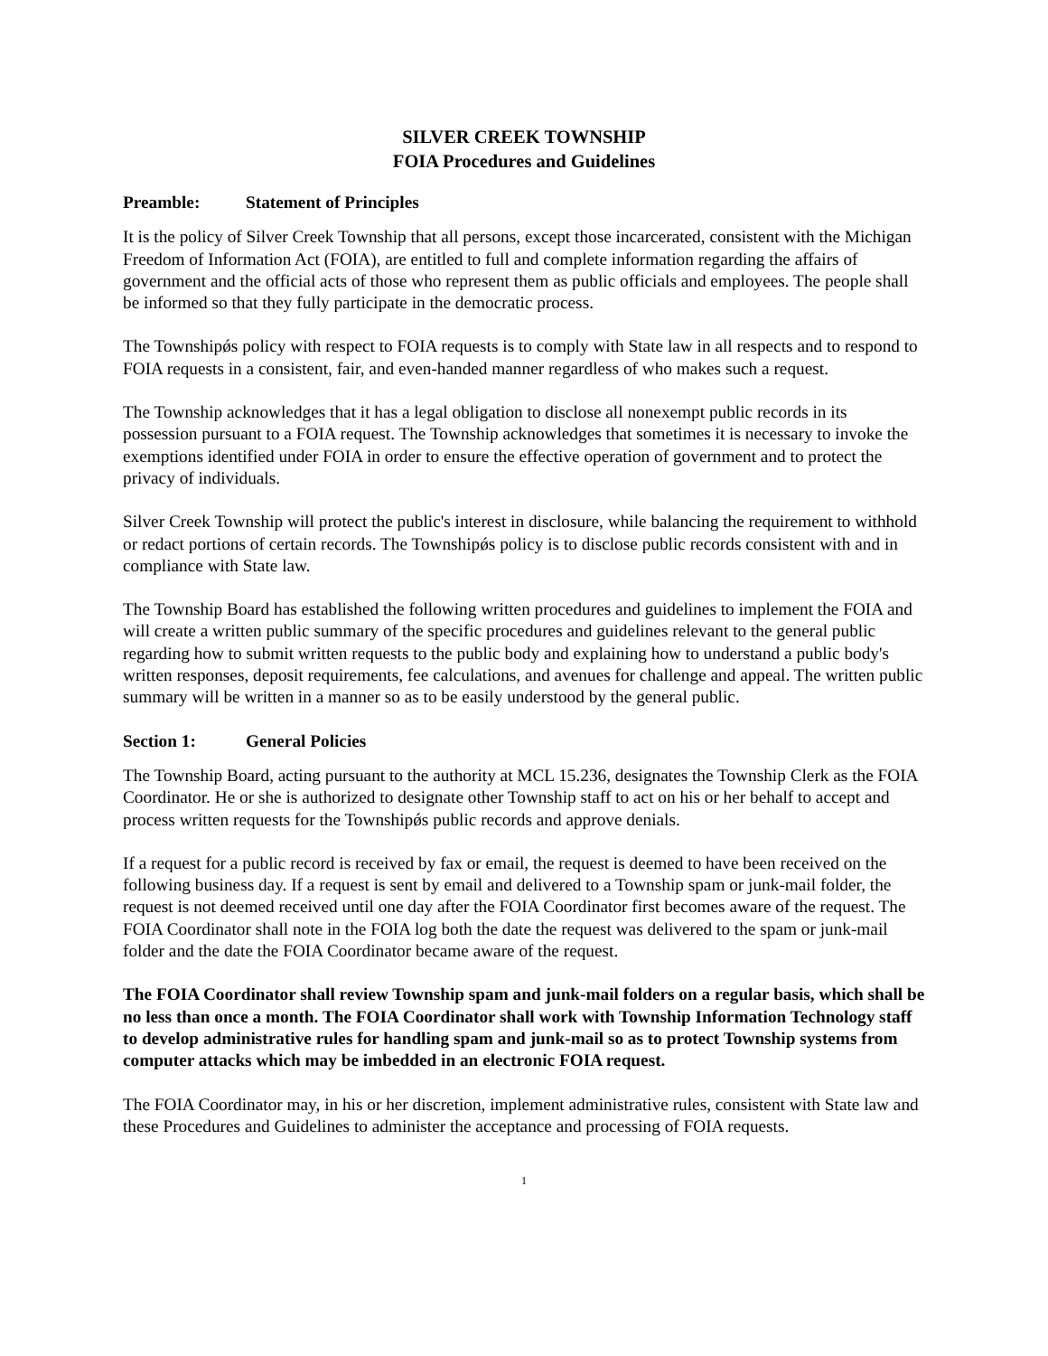SILVER CREEK TOWNSHIP
FOIA Procedures and Guidelines
Preamble: Statement of Principles
It is the policy of Silver Creek Township that all persons, except those incarcerated, consistent with the Michigan Freedom of Information Act (FOIA), are entitled to full and complete information regarding the affairs of government and the official acts of those who represent them as public officials and employees. The people shall be informed so that they fully participate in the democratic process.
The Townshipǿs policy with respect to FOIA requests is to comply with State law in all respects and to respond to FOIA requests in a consistent, fair, and even-handed manner regardless of who makes such a request.
The Township acknowledges that it has a legal obligation to disclose all nonexempt public records in its possession pursuant to a FOIA request. The Township acknowledges that sometimes it is necessary to invoke the exemptions identified under FOIA in order to ensure the effective operation of government and to protect the privacy of individuals.
Silver Creek Township will protect the public's interest in disclosure, while balancing the requirement to withhold or redact portions of certain records. The Townshipǿs policy is to disclose public records consistent with and in compliance with State law.
The Township Board has established the following written procedures and guidelines to implement the FOIA and will create a written public summary of the specific procedures and guidelines relevant to the general public regarding how to submit written requests to the public body and explaining how to understand a public body's written responses, deposit requirements, fee calculations, and avenues for challenge and appeal. The written public summary will be written in a manner so as to be easily understood by the general public.
Section 1: General Policies
The Township Board, acting pursuant to the authority at MCL 15.236, designates the Township Clerk as the FOIA Coordinator. He or she is authorized to designate other Township staff to act on his or her behalf to accept and process written requests for the Townshipǿs public records and approve denials.
If a request for a public record is received by fax or email, the request is deemed to have been received on the following business day. If a request is sent by email and delivered to a Township spam or junk-mail folder, the request is not deemed received until one day after the FOIA Coordinator first becomes aware of the request. The FOIA Coordinator shall note in the FOIA log both the date the request was delivered to the spam or junk-mail folder and the date the FOIA Coordinator became aware of the request.
The FOIA Coordinator shall review Township spam and junk-mail folders on a regular basis, which shall be no less than once a month. The FOIA Coordinator shall work with Township Information Technology staff to develop administrative rules for handling spam and junk-mail so as to protect Township systems from computer attacks which may be imbedded in an electronic FOIA request.
The FOIA Coordinator may, in his or her discretion, implement administrative rules, consistent with State law and these Procedures and Guidelines to administer the acceptance and processing of FOIA requests.
1